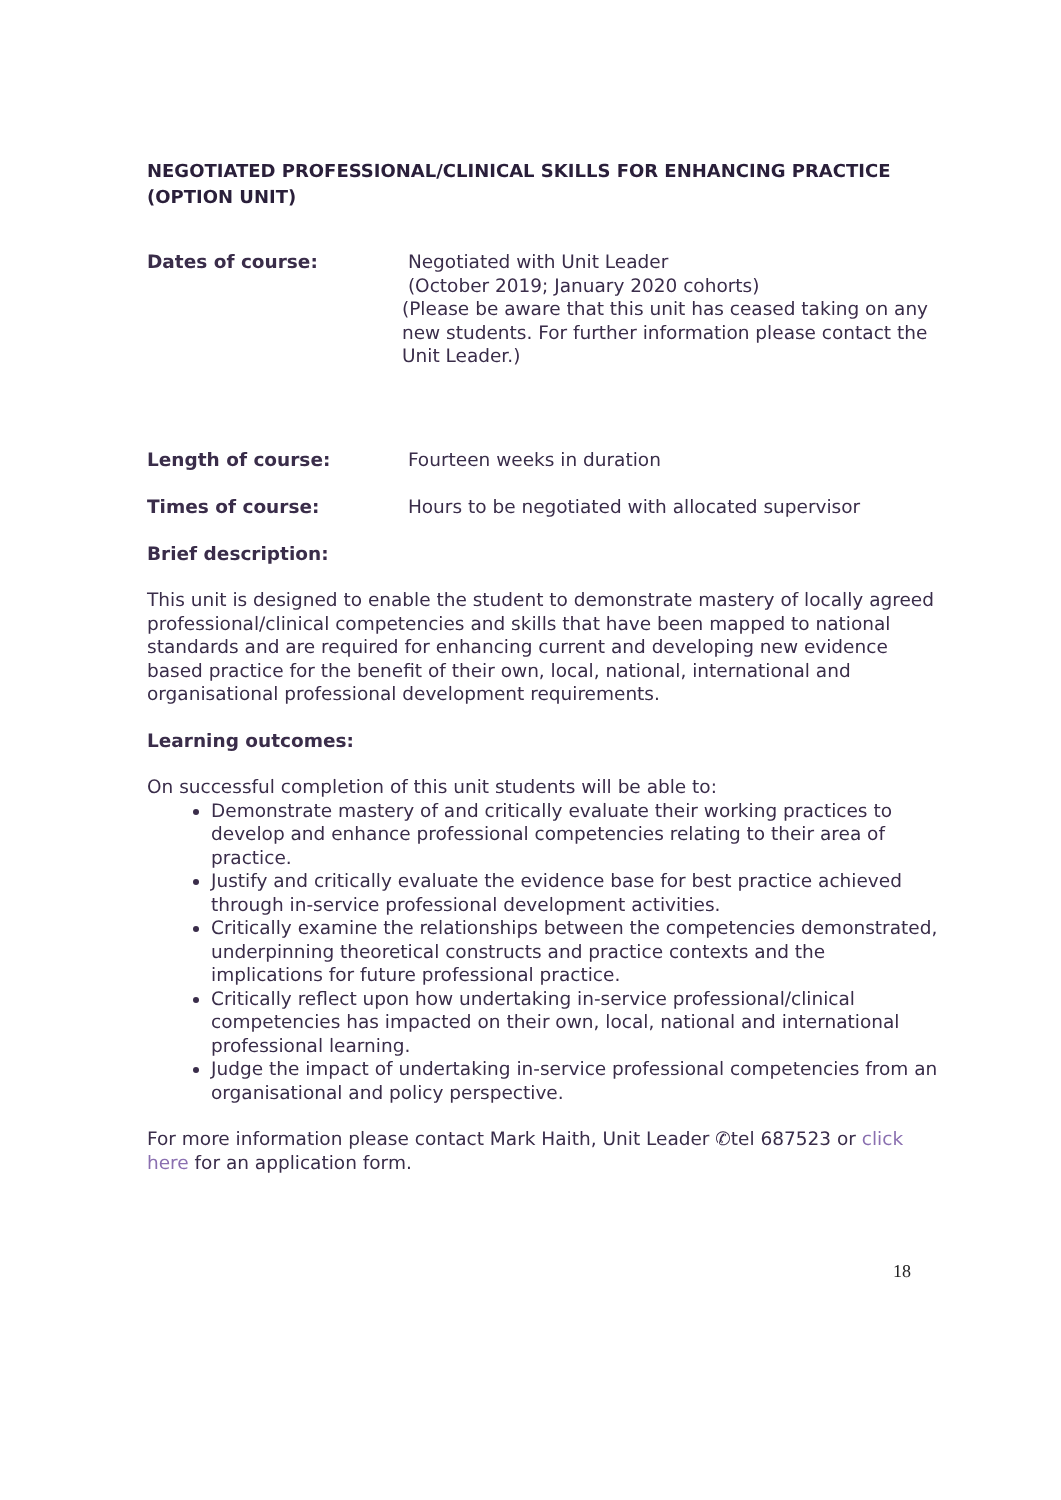NEGOTIATED PROFESSIONAL/CLINICAL SKILLS FOR ENHANCING PRACTICE (OPTION UNIT)
Dates of course: Negotiated with Unit Leader
(October 2019; January 2020 cohorts)
(Please be aware that this unit has ceased taking on any new students. For further information please contact the Unit Leader.)
Length of course: Fourteen weeks in duration
Times of course: Hours to be negotiated with allocated supervisor
Brief description:
This unit is designed to enable the student to demonstrate mastery of locally agreed professional/clinical competencies and skills that have been mapped to national standards and are required for enhancing current and developing new evidence based practice for the benefit of their own, local, national, international and organisational professional development requirements.
Learning outcomes:
On successful completion of this unit students will be able to:
Demonstrate mastery of and critically evaluate their working practices to develop and enhance professional competencies relating to their area of practice.
Justify and critically evaluate the evidence base for best practice achieved through in-service professional development activities.
Critically examine the relationships between the competencies demonstrated, underpinning theoretical constructs and practice contexts and the implications for future professional practice.
Critically reflect upon how undertaking in-service professional/clinical competencies has impacted on their own, local, national and international professional learning.
Judge the impact of undertaking in-service professional competencies from an organisational and policy perspective.
For more information please contact Mark Haith, Unit Leader ✆tel 687523 or click here for an application form.
18